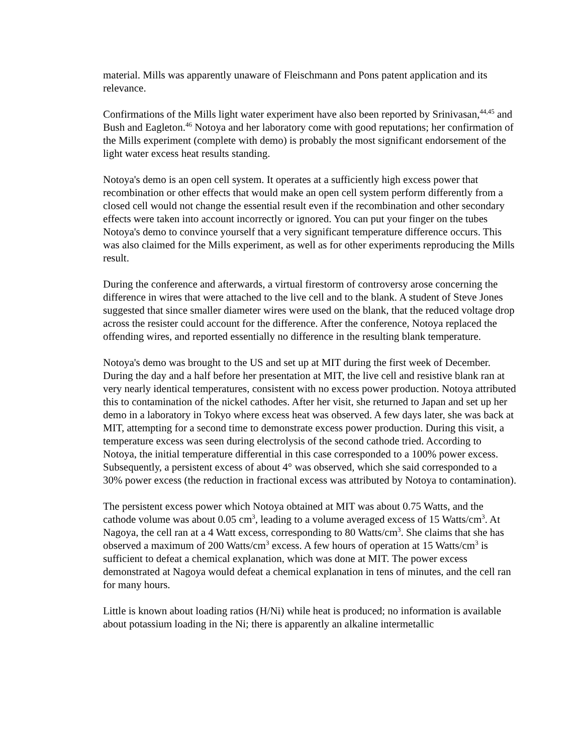material. Mills was apparently unaware of Fleischmann and Pons patent application and its relevance.
Confirmations of the Mills light water experiment have also been reported by Srinivasan,<sup>44,45</sup> and Bush and Eagleton.<sup>46</sup> Notoya and her laboratory come with good reputations; her confirmation of the Mills experiment (complete with demo) is probably the most significant endorsement of the light water excess heat results standing.
Notoya's demo is an open cell system. It operates at a sufficiently high excess power that recombination or other effects that would make an open cell system perform differently from a closed cell would not change the essential result even if the recombination and other secondary effects were taken into account incorrectly or ignored. You can put your finger on the tubes Notoya's demo to convince yourself that a very significant temperature difference occurs. This was also claimed for the Mills experiment, as well as for other experiments reproducing the Mills result.
During the conference and afterwards, a virtual firestorm of controversy arose concerning the difference in wires that were attached to the live cell and to the blank. A student of Steve Jones suggested that since smaller diameter wires were used on the blank, that the reduced voltage drop across the resister could account for the difference. After the conference, Notoya replaced the offending wires, and reported essentially no difference in the resulting blank temperature.
Notoya's demo was brought to the US and set up at MIT during the first week of December. During the day and a half before her presentation at MIT, the live cell and resistive blank ran at very nearly identical temperatures, consistent with no excess power production. Notoya attributed this to contamination of the nickel cathodes. After her visit, she returned to Japan and set up her demo in a laboratory in Tokyo where excess heat was observed. A few days later, she was back at MIT, attempting for a second time to demonstrate excess power production. During this visit, a temperature excess was seen during electrolysis of the second cathode tried. According to Notoya, the initial temperature differential in this case corresponded to a 100% power excess. Subsequently, a persistent excess of about 4° was observed, which she said corresponded to a 30% power excess (the reduction in fractional excess was attributed by Notoya to contamination).
The persistent excess power which Notoya obtained at MIT was about 0.75 Watts, and the cathode volume was about 0.05 cm<sup>3</sup>, leading to a volume averaged excess of 15 Watts/cm<sup>3</sup>. At Nagoya, the cell ran at a 4 Watt excess, corresponding to 80 Watts/cm<sup>3</sup>. She claims that she has observed a maximum of 200 Watts/cm<sup>3</sup> excess. A few hours of operation at 15 Watts/cm<sup>3</sup> is sufficient to defeat a chemical explanation, which was done at MIT. The power excess demonstrated at Nagoya would defeat a chemical explanation in tens of minutes, and the cell ran for many hours.
Little is known about loading ratios (H/Ni) while heat is produced; no information is available about potassium loading in the Ni; there is apparently an alkaline intermetallic